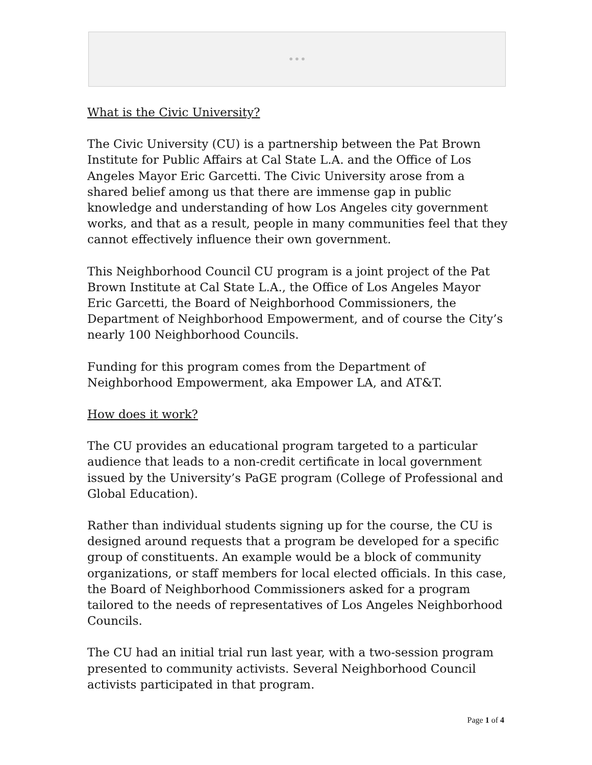•••
What is the Civic University?
The Civic University (CU) is a partnership between the Pat Brown Institute for Public Affairs at Cal State L.A. and the Office of Los Angeles Mayor Eric Garcetti. The Civic University arose from a shared belief among us that there are immense gap in public knowledge and understanding of how Los Angeles city government works, and that as a result, people in many communities feel that they cannot effectively influence their own government.
This Neighborhood Council CU program is a joint project of the Pat Brown Institute at Cal State L.A., the Office of Los Angeles Mayor Eric Garcetti, the Board of Neighborhood Commissioners, the Department of Neighborhood Empowerment, and of course the City’s nearly 100 Neighborhood Councils.
Funding for this program comes from the Department of Neighborhood Empowerment, aka Empower LA, and AT&T.
How does it work?
The CU provides an educational program targeted to a particular audience that leads to a non-credit certificate in local government issued by the University’s PaGE program (College of Professional and Global Education).
Rather than individual students signing up for the course, the CU is designed around requests that a program be developed for a specific group of constituents. An example would be a block of community organizations, or staff members for local elected officials. In this case, the Board of Neighborhood Commissioners asked for a program tailored to the needs of representatives of Los Angeles Neighborhood Councils.
The CU had an initial trial run last year, with a two-session program presented to community activists. Several Neighborhood Council activists participated in that program.
Page 1 of 4